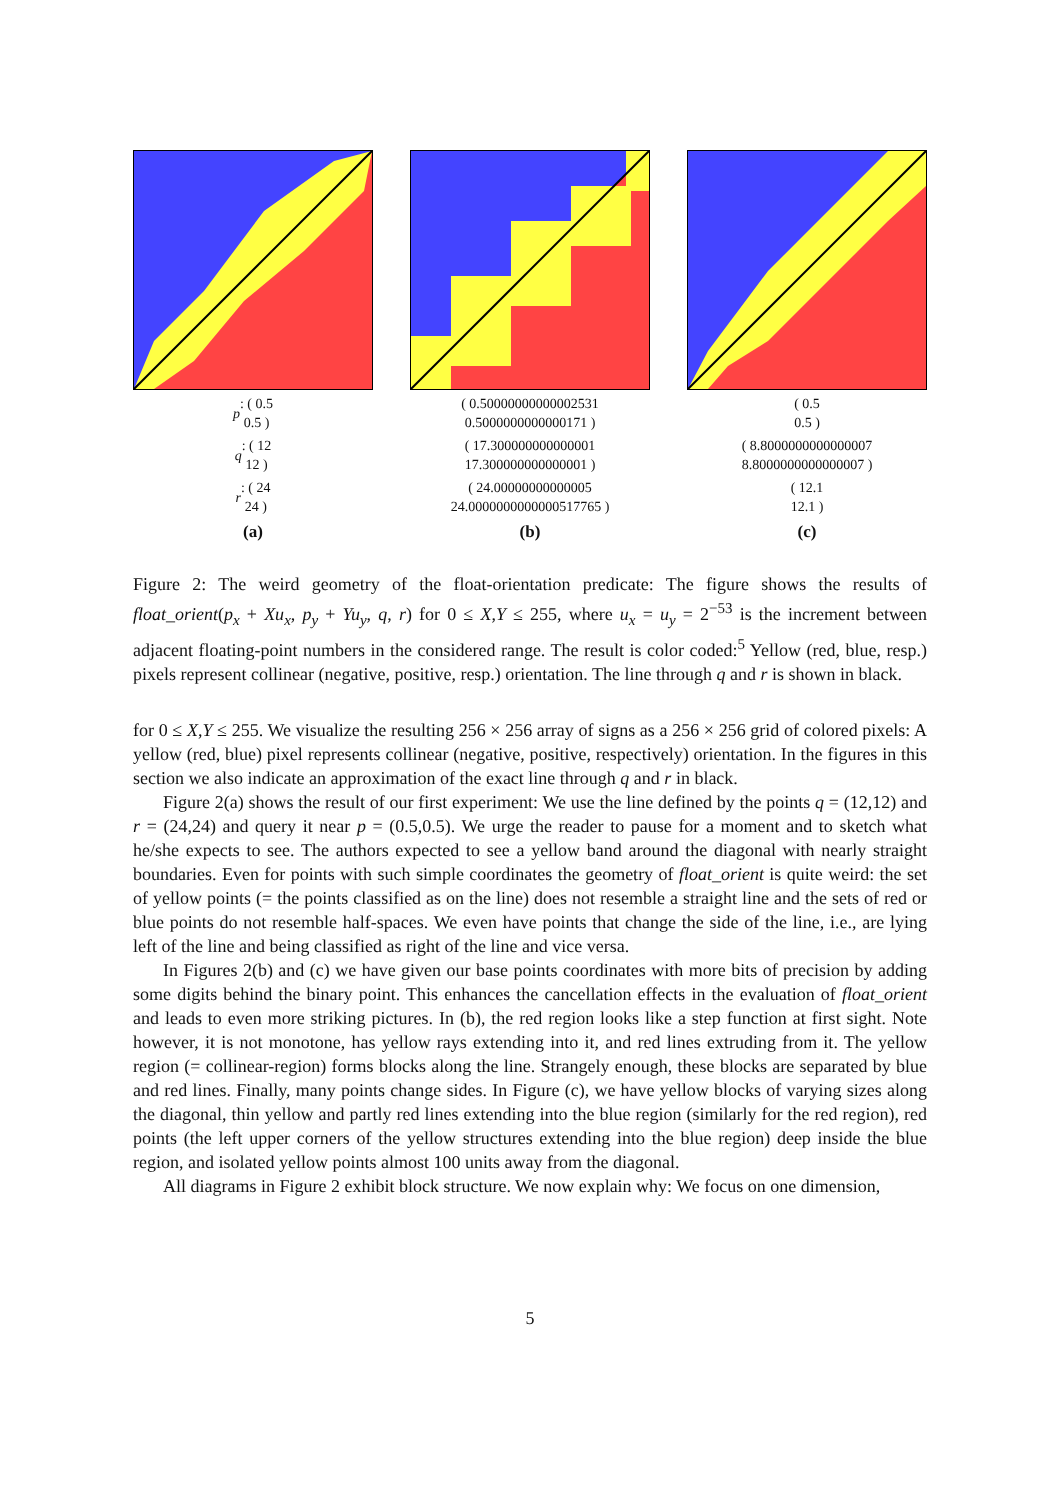p : ( 0.5
0.5 )
q : ( 12
12 )
r : ( 24
24 )
(a)
( 0.50000000000002531
0.5000000000000171 )
( 17.300000000000001
17.300000000000001 )
( 24.00000000000005
24.0000000000000517765 )
(b)
( 0.5
0.5 )
( 8.8000000000000007
8.8000000000000007 )
( 12.1
12.1 )
(c)
Figure 2: The weird geometry of the float-orientation predicate: The figure shows the results of float_orient(p<sub>x</sub> + Xu<sub>x</sub>, p<sub>y</sub> + Yu<sub>y</sub>, q, r) for 0 ≤ X,Y ≤ 255, where u<sub>x</sub> = u<sub>y</sub> = 2<sup>−53</sup> is the increment between adjacent floating-point numbers in the considered range. The result is color coded:<sup>5</sup> Yellow (red, blue, resp.) pixels represent collinear (negative, positive, resp.) orientation. The line through q and r is shown in black.
for 0 ≤ X,Y ≤ 255. We visualize the resulting 256 × 256 array of signs as a 256 × 256 grid of colored pixels: A yellow (red, blue) pixel represents collinear (negative, positive, respectively) orientation. In the figures in this section we also indicate an approximation of the exact line through q and r in black.
Figure 2(a) shows the result of our first experiment: We use the line defined by the points q = (12,12) and r = (24,24) and query it near p = (0.5,0.5). We urge the reader to pause for a moment and to sketch what he/she expects to see. The authors expected to see a yellow band around the diagonal with nearly straight boundaries. Even for points with such simple coordinates the geometry of float_orient is quite weird: the set of yellow points (= the points classified as on the line) does not resemble a straight line and the sets of red or blue points do not resemble half-spaces. We even have points that change the side of the line, i.e., are lying left of the line and being classified as right of the line and vice versa.
In Figures 2(b) and (c) we have given our base points coordinates with more bits of precision by adding some digits behind the binary point. This enhances the cancellation effects in the evaluation of float_orient and leads to even more striking pictures. In (b), the red region looks like a step function at first sight. Note however, it is not monotone, has yellow rays extending into it, and red lines extruding from it. The yellow region (= collinear-region) forms blocks along the line. Strangely enough, these blocks are separated by blue and red lines. Finally, many points change sides. In Figure (c), we have yellow blocks of varying sizes along the diagonal, thin yellow and partly red lines extending into the blue region (similarly for the red region), red points (the left upper corners of the yellow structures extending into the blue region) deep inside the blue region, and isolated yellow points almost 100 units away from the diagonal.
All diagrams in Figure 2 exhibit block structure. We now explain why: We focus on one dimension,
5